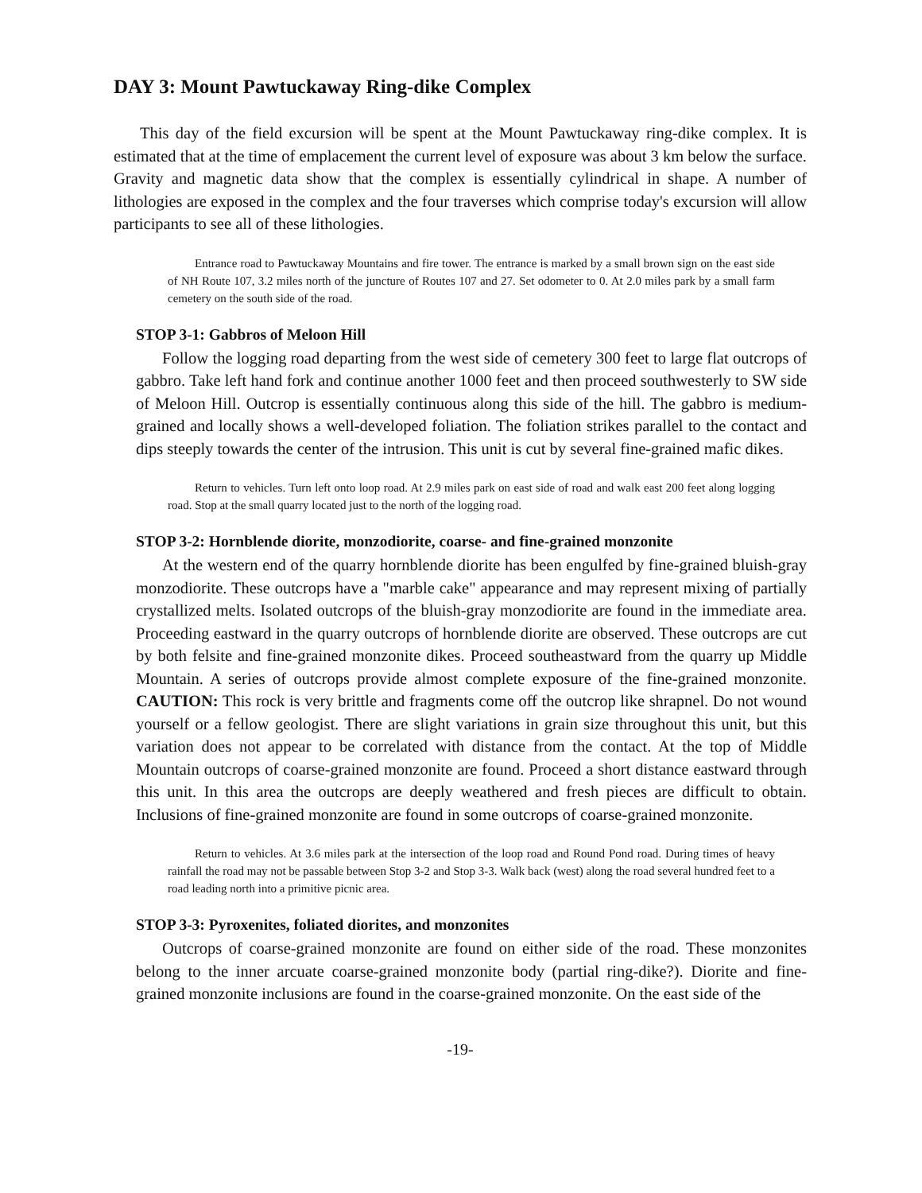DAY 3: Mount Pawtuckaway Ring-dike Complex
This day of the field excursion will be spent at the Mount Pawtuckaway ring-dike complex. It is estimated that at the time of emplacement the current level of exposure was about 3 km below the surface. Gravity and magnetic data show that the complex is essentially cylindrical in shape. A number of lithologies are exposed in the complex and the four traverses which comprise today's excursion will allow participants to see all of these lithologies.
Entrance road to Pawtuckaway Mountains and fire tower. The entrance is marked by a small brown sign on the east side of NH Route 107, 3.2 miles north of the juncture of Routes 107 and 27. Set odometer to 0. At 2.0 miles park by a small farm cemetery on the south side of the road.
STOP 3-1: Gabbros of Meloon Hill
Follow the logging road departing from the west side of cemetery 300 feet to large flat outcrops of gabbro. Take left hand fork and continue another 1000 feet and then proceed southwesterly to SW side of Meloon Hill. Outcrop is essentially continuous along this side of the hill. The gabbro is medium-grained and locally shows a well-developed foliation. The foliation strikes parallel to the contact and dips steeply towards the center of the intrusion. This unit is cut by several fine-grained mafic dikes.
Return to vehicles. Turn left onto loop road. At 2.9 miles park on east side of road and walk east 200 feet along logging road. Stop at the small quarry located just to the north of the logging road.
STOP 3-2: Hornblende diorite, monzodiorite, coarse- and fine-grained monzonite
At the western end of the quarry hornblende diorite has been engulfed by fine-grained bluish-gray monzodiorite. These outcrops have a "marble cake" appearance and may represent mixing of partially crystallized melts. Isolated outcrops of the bluish-gray monzodiorite are found in the immediate area. Proceeding eastward in the quarry outcrops of hornblende diorite are observed. These outcrops are cut by both felsite and fine-grained monzonite dikes. Proceed southeastward from the quarry up Middle Mountain. A series of outcrops provide almost complete exposure of the fine-grained monzonite. CAUTION: This rock is very brittle and fragments come off the outcrop like shrapnel. Do not wound yourself or a fellow geologist. There are slight variations in grain size throughout this unit, but this variation does not appear to be correlated with distance from the contact. At the top of Middle Mountain outcrops of coarse-grained monzonite are found. Proceed a short distance eastward through this unit. In this area the outcrops are deeply weathered and fresh pieces are difficult to obtain. Inclusions of fine-grained monzonite are found in some outcrops of coarse-grained monzonite.
Return to vehicles. At 3.6 miles park at the intersection of the loop road and Round Pond road. During times of heavy rainfall the road may not be passable between Stop 3-2 and Stop 3-3. Walk back (west) along the road several hundred feet to a road leading north into a primitive picnic area.
STOP 3-3: Pyroxenites, foliated diorites, and monzonites
Outcrops of coarse-grained monzonite are found on either side of the road. These monzonites belong to the inner arcuate coarse-grained monzonite body (partial ring-dike?). Diorite and fine-grained monzonite inclusions are found in the coarse-grained monzonite. On the east side of the
-19-